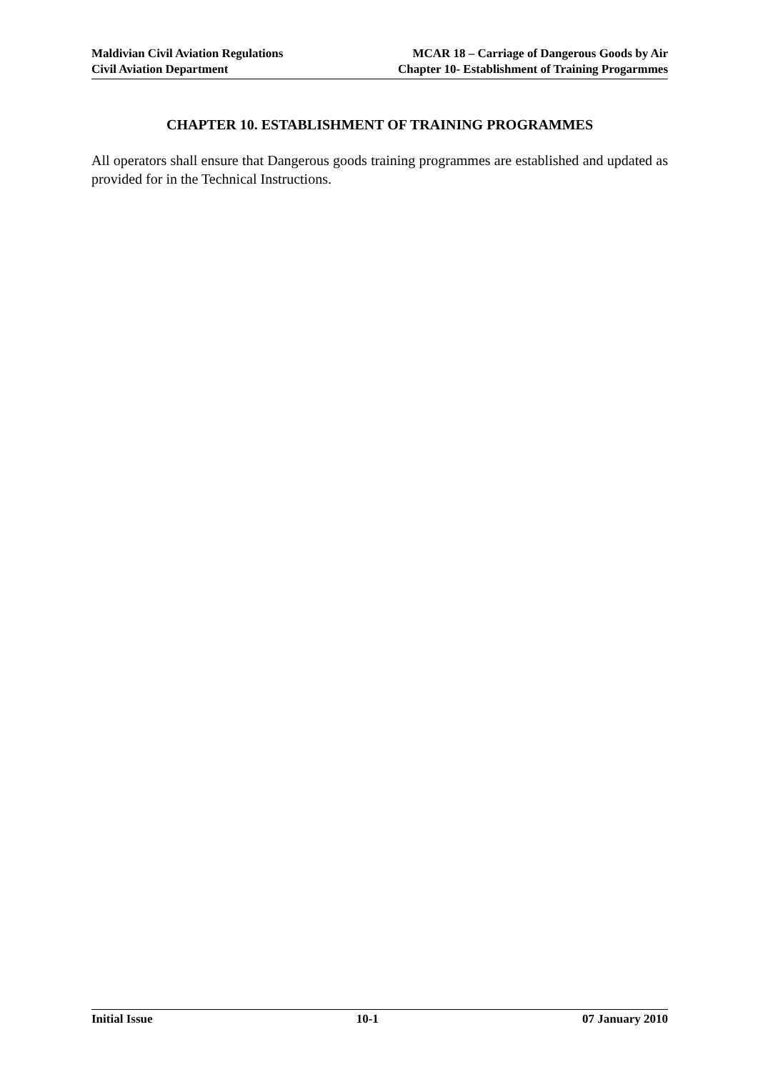Maldivian Civil Aviation Regulations
Civil Aviation Department
MCAR 18 – Carriage of Dangerous Goods by Air
Chapter 10- Establishment of Training Progarmmes
CHAPTER 10. ESTABLISHMENT OF TRAINING PROGRAMMES
All operators shall ensure that Dangerous goods training programmes are established and updated as provided for in the Technical Instructions.
Initial Issue 10-1 07 January 2010